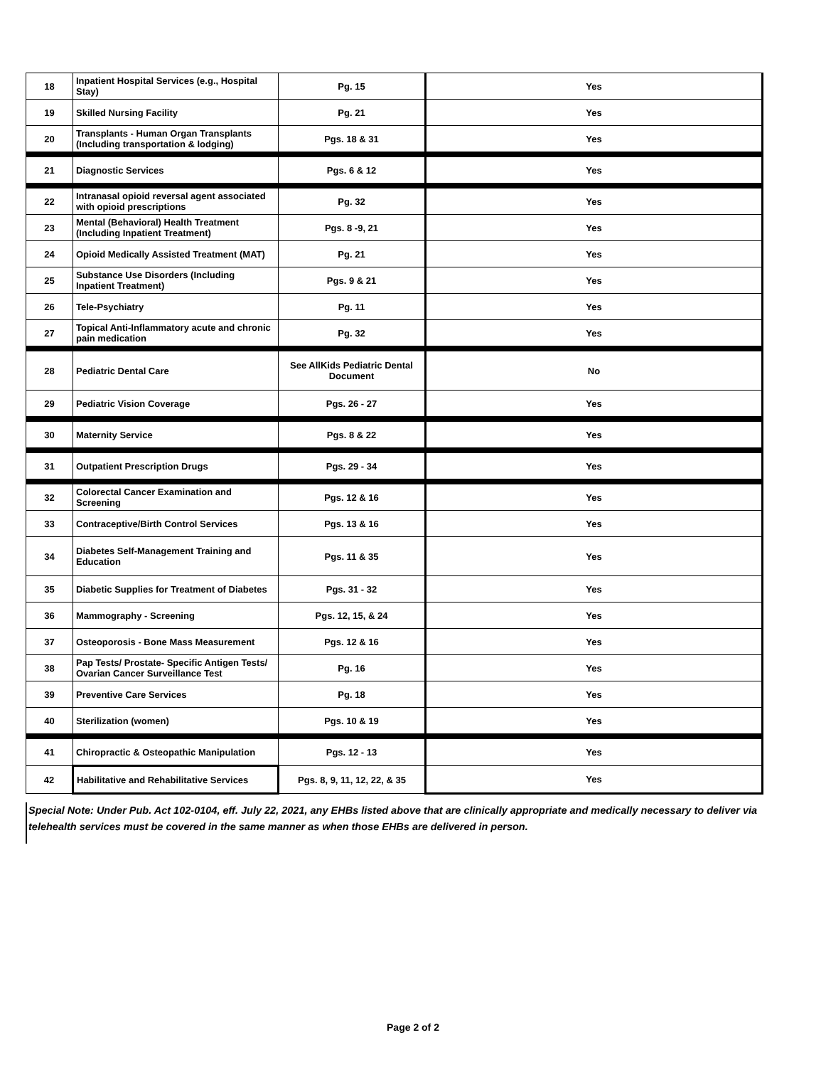| 18 | Inpatient Hospital Services (e.g., Hospital Stay) | Pg. 15 | Yes |
| 19 | Skilled Nursing Facility | Pg. 21 | Yes |
| 20 | Transplants - Human Organ Transplants (Including transportation & lodging) | Pgs. 18 & 31 | Yes |
| 21 | Diagnostic Services | Pgs. 6 & 12 | Yes |
| 22 | Intranasal opioid reversal agent associated with opioid prescriptions | Pg. 32 | Yes |
| 23 | Mental (Behavioral) Health Treatment (Including Inpatient Treatment) | Pgs. 8 -9, 21 | Yes |
| 24 | Opioid Medically Assisted Treatment (MAT) | Pg. 21 | Yes |
| 25 | Substance Use Disorders (Including Inpatient Treatment) | Pgs. 9 & 21 | Yes |
| 26 | Tele-Psychiatry | Pg. 11 | Yes |
| 27 | Topical Anti-Inflammatory acute and chronic pain medication | Pg. 32 | Yes |
| 28 | Pediatric Dental Care | See AllKids Pediatric Dental Document | No |
| 29 | Pediatric Vision Coverage | Pgs. 26 - 27 | Yes |
| 30 | Maternity Service | Pgs. 8 & 22 | Yes |
| 31 | Outpatient Prescription Drugs | Pgs. 29 - 34 | Yes |
| 32 | Colorectal Cancer Examination and Screening | Pgs. 12 & 16 | Yes |
| 33 | Contraceptive/Birth Control Services | Pgs. 13 & 16 | Yes |
| 34 | Diabetes Self-Management Training and Education | Pgs. 11 & 35 | Yes |
| 35 | Diabetic Supplies for Treatment of Diabetes | Pgs. 31 - 32 | Yes |
| 36 | Mammography - Screening | Pgs. 12, 15, & 24 | Yes |
| 37 | Osteoporosis - Bone Mass Measurement | Pgs. 12 & 16 | Yes |
| 38 | Pap Tests/ Prostate- Specific Antigen Tests/ Ovarian Cancer Surveillance Test | Pg. 16 | Yes |
| 39 | Preventive Care Services | Pg. 18 | Yes |
| 40 | Sterilization (women) | Pgs. 10 & 19 | Yes |
| 41 | Chiropractic & Osteopathic Manipulation | Pgs. 12 - 13 | Yes |
| 42 | Habilitative and Rehabilitative Services | Pgs. 8, 9, 11, 12, 22, & 35 | Yes |
Special Note: Under Pub. Act 102-0104, eff. July 22, 2021, any EHBs listed above that are clinically appropriate and medically necessary to deliver via telehealth services must be covered in the same manner as when those EHBs are delivered in person.
Page 2 of 2